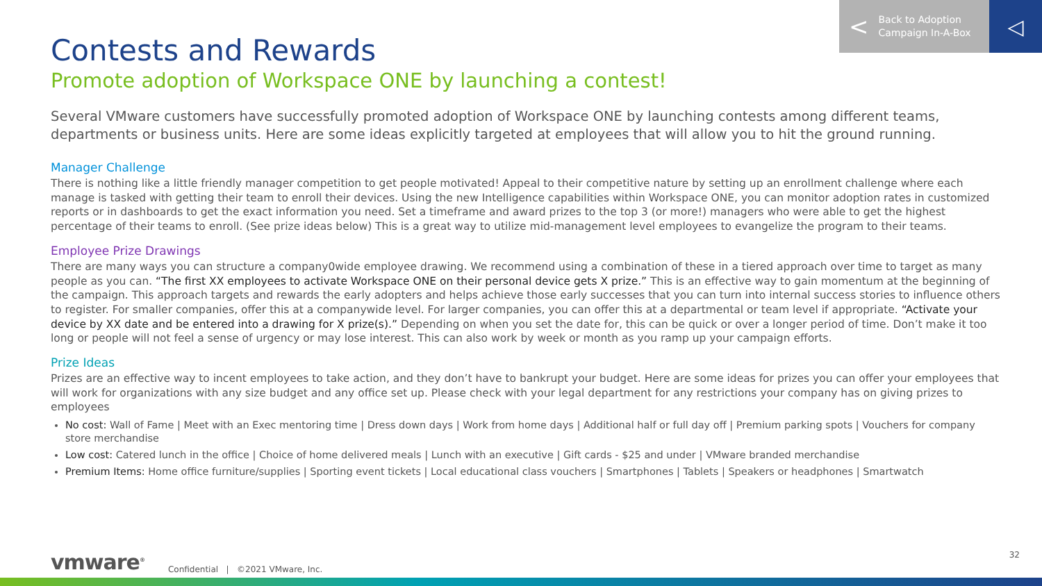< Back to Adoption
Campaign In-A-Box
◁
Contests and Rewards
Promote adoption of Workspace ONE by launching a contest!
Several VMware customers have successfully promoted adoption of Workspace ONE by launching contests among different teams, departments or business units. Here are some ideas explicitly targeted at employees that will allow you to hit the ground running.
Manager Challenge
There is nothing like a little friendly manager competition to get people motivated! Appeal to their competitive nature by setting up an enrollment challenge where each manage is tasked with getting their team to enroll their devices. Using the new Intelligence capabilities within Workspace ONE, you can monitor adoption rates in customized reports or in dashboards to get the exact information you need. Set a timeframe and award prizes to the top 3 (or more!) managers who were able to get the highest percentage of their teams to enroll. (See prize ideas below) This is a great way to utilize mid-management level employees to evangelize the program to their teams.
Employee Prize Drawings
There are many ways you can structure a company0wide employee drawing. We recommend using a combination of these in a tiered approach over time to target as many people as you can. “The first XX employees to activate Workspace ONE on their personal device gets X prize.” This is an effective way to gain momentum at the beginning of the campaign. This approach targets and rewards the early adopters and helps achieve those early successes that you can turn into internal success stories to influence others to register. For smaller companies, offer this at a companywide level. For larger companies, you can offer this at a departmental or team level if appropriate. “Activate your device by XX date and be entered into a drawing for X prize(s).” Depending on when you set the date for, this can be quick or over a longer period of time. Don’t make it too long or people will not feel a sense of urgency or may lose interest. This can also work by week or month as you ramp up your campaign efforts.
Prize Ideas
Prizes are an effective way to incent employees to take action, and they don’t have to bankrupt your budget. Here are some ideas for prizes you can offer your employees that will work for organizations with any size budget and any office set up. Please check with your legal department for any restrictions your company has on giving prizes to employees
No cost: Wall of Fame | Meet with an Exec mentoring time | Dress down days | Work from home days | Additional half or full day off | Premium parking spots | Vouchers for company store merchandise
Low cost: Catered lunch in the office | Choice of home delivered meals | Lunch with an executive | Gift cards - $25 and under | VMware branded merchandise
Premium Items: Home office furniture/supplies | Sporting event tickets | Local educational class vouchers | Smartphones | Tablets | Speakers or headphones | Smartwatch
vmware<sup>®</sup> Confidential | ©2021 VMware, Inc. 32